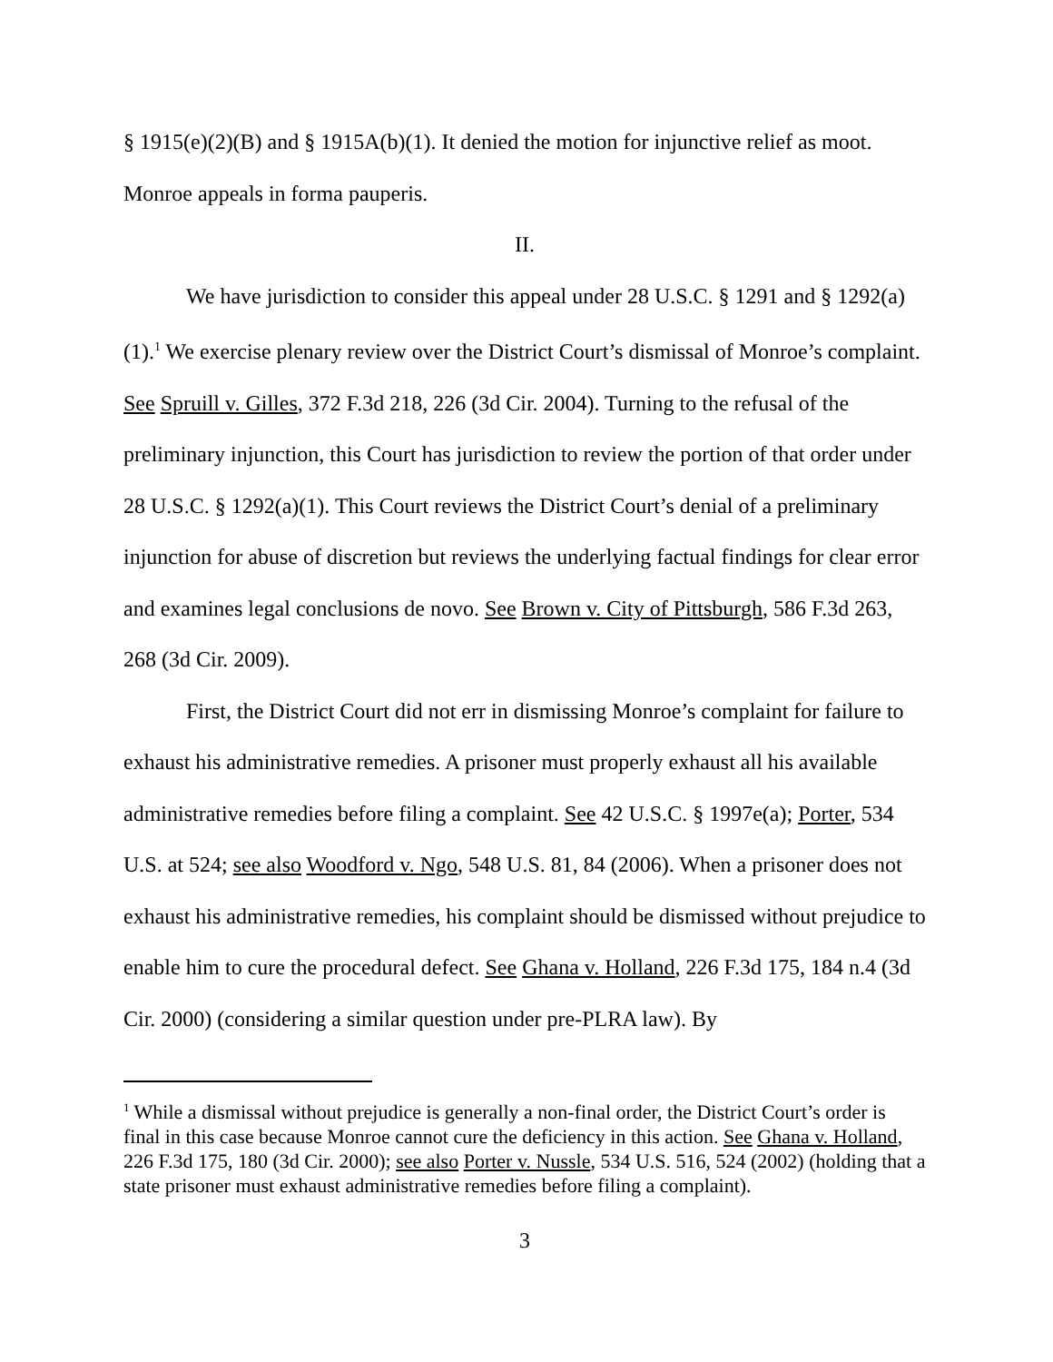§ 1915(e)(2)(B) and § 1915A(b)(1). It denied the motion for injunctive relief as moot. Monroe appeals in forma pauperis.
II.
We have jurisdiction to consider this appeal under 28 U.S.C. § 1291 and § 1292(a)(1).<sup>1</sup> We exercise plenary review over the District Court’s dismissal of Monroe’s complaint. See Spruill v. Gilles, 372 F.3d 218, 226 (3d Cir. 2004). Turning to the refusal of the preliminary injunction, this Court has jurisdiction to review the portion of that order under 28 U.S.C. § 1292(a)(1). This Court reviews the District Court’s denial of a preliminary injunction for abuse of discretion but reviews the underlying factual findings for clear error and examines legal conclusions de novo. See Brown v. City of Pittsburgh, 586 F.3d 263, 268 (3d Cir. 2009).
First, the District Court did not err in dismissing Monroe’s complaint for failure to exhaust his administrative remedies. A prisoner must properly exhaust all his available administrative remedies before filing a complaint. See 42 U.S.C. § 1997e(a); Porter, 534 U.S. at 524; see also Woodford v. Ngo, 548 U.S. 81, 84 (2006). When a prisoner does not exhaust his administrative remedies, his complaint should be dismissed without prejudice to enable him to cure the procedural defect. See Ghana v. Holland, 226 F.3d 175, 184 n.4 (3d Cir. 2000) (considering a similar question under pre-PLRA law). By
<sup>1</sup> While a dismissal without prejudice is generally a non-final order, the District Court’s order is final in this case because Monroe cannot cure the deficiency in this action. See Ghana v. Holland, 226 F.3d 175, 180 (3d Cir. 2000); see also Porter v. Nussle, 534 U.S. 516, 524 (2002) (holding that a state prisoner must exhaust administrative remedies before filing a complaint).
3